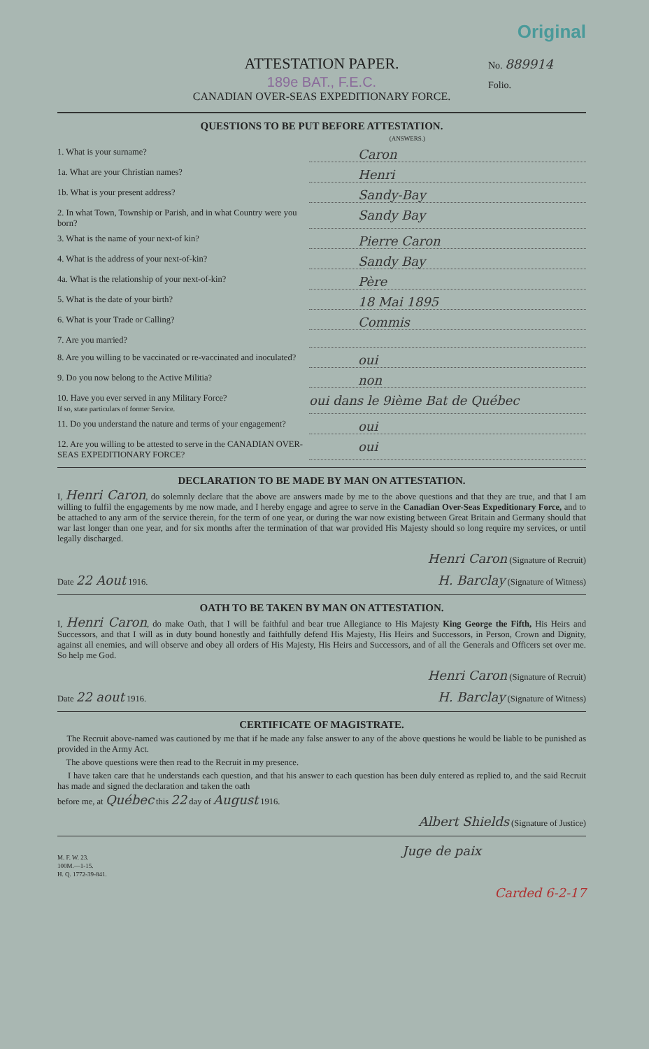ATTESTATION PAPER.
189e BAT., F.E.C.
CANADIAN OVER-SEAS EXPEDITIONARY FORCE.
Original
No. 889914
Folio.
QUESTIONS TO BE PUT BEFORE ATTESTATION.
(ANSWERS.)
1. What is your surname?
Caron
1a. What are your Christian names?
Henri
1b. What is your present address?
Sandy-Bay
2. In what Town, Township or Parish, and in what Country were you born?
Sandy Bay
3. What is the name of your next-of kin?
Pierre Caron
4. What is the address of your next-of-kin?
Sandy Bay
4a. What is the relationship of your next-of-kin?
Père
5. What is the date of your birth?
18 Mai 1895
6. What is your Trade or Calling?
Commis
7. Are you married?
8. Are you willing to be vaccinated or re-vaccinated and inoculated?
oui
9. Do you now belong to the Active Militia?
non
10. Have you ever served in any Military Force?
If so, state particulars of former Service.
oui dans le 9ième Bat de Québec
11. Do you understand the nature and terms of your engagement?
oui
12. Are you willing to be attested to serve in the CANADIAN OVER-SEAS EXPEDITIONARY FORCE?
oui
DECLARATION TO BE MADE BY MAN ON ATTESTATION.
I, Henri Caron, do solemnly declare that the above are answers made by me to the above questions and that they are true, and that I am willing to fulfil the engagements by me now made, and I hereby engage and agree to serve in the Canadian Over-Seas Expeditionary Force, and to be attached to any arm of the service therein, for the term of one year, or during the war now existing between Great Britain and Germany should that war last longer than one year, and for six months after the termination of that war provided His Majesty should so long require my services, or until legally discharged.
Henri Caron (Signature of Recruit)
Date 22 Aout 1916. H. Barclay (Signature of Witness)
OATH TO BE TAKEN BY MAN ON ATTESTATION.
I, Henri Caron, do make Oath, that I will be faithful and bear true Allegiance to His Majesty King George the Fifth, His Heirs and Successors, and that I will as in duty bound honestly and faithfully defend His Majesty, His Heirs and Successors, in Person, Crown and Dignity, against all enemies, and will observe and obey all orders of His Majesty, His Heirs and Successors, and of all the Generals and Officers set over me. So help me God.
Henri Caron (Signature of Recruit)
Date 22 aout 1916. H. Barclay (Signature of Witness)
CERTIFICATE OF MAGISTRATE.
The Recruit above-named was cautioned by me that if he made any false answer to any of the above questions he would be liable to be punished as provided in the Army Act.
The above questions were then read to the Recruit in my presence.
I have taken care that he understands each question, and that his answer to each question has been duly entered as replied to, and the said Recruit has made and signed the declaration and taken the oath
before me, at Québec this 22 day of August 1916.
Albert Shields (Signature of Justice)
M. F. W. 23.
100M.—1-15.
H. Q. 1772-39-841.
Juge de paix
Carded 6-2-17